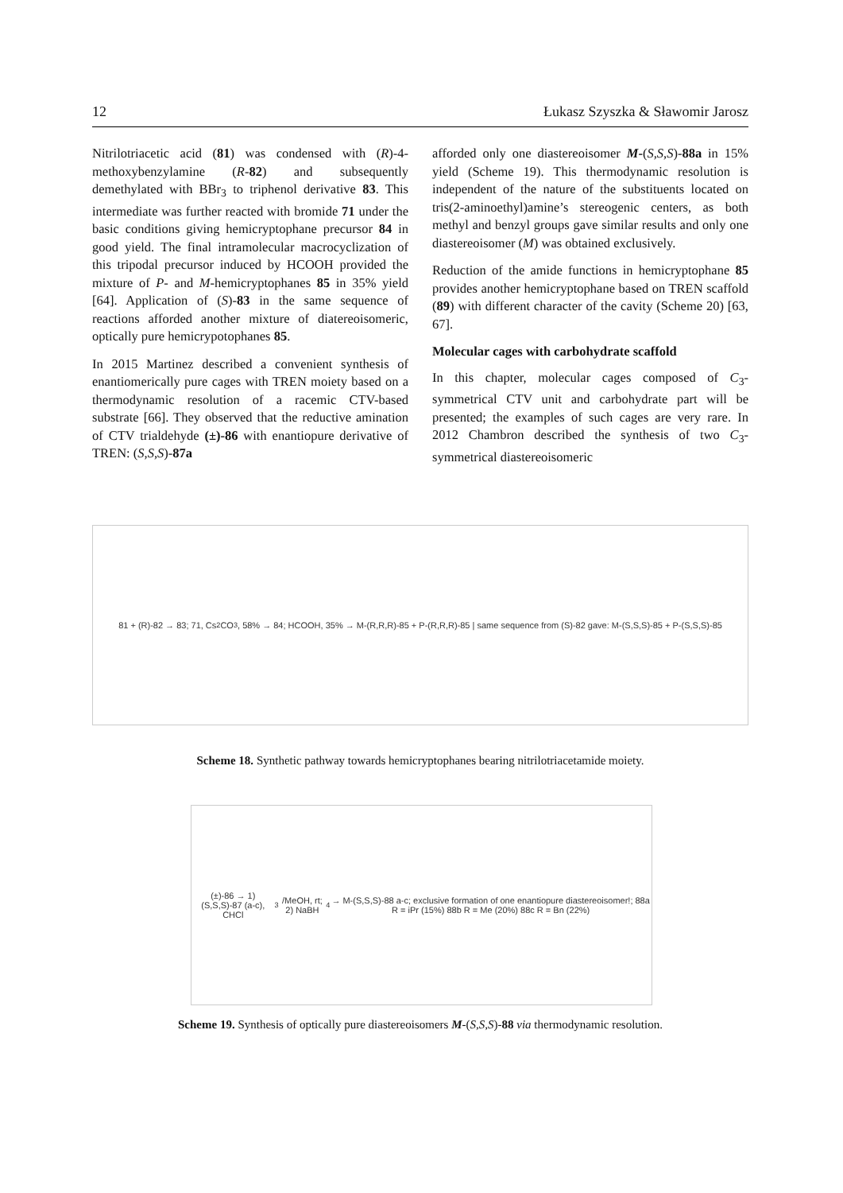12 Łukasz Szyszka & Sławomir Jarosz
Nitrilotriacetic acid (81) was condensed with (R)-4-methoxybenzylamine (R-82) and subsequently demethylated with BBr<sub>3</sub> to triphenol derivative 83. This intermediate was further reacted with bromide 71 under the basic conditions giving hemicryptophane precursor 84 in good yield. The final intramolecular macrocyclization of this tripodal precursor induced by HCOOH provided the mixture of P- and M-hemicryptophanes 85 in 35% yield [64]. Application of (S)-83 in the same sequence of reactions afforded another mixture of diatereoisomeric, optically pure hemicrypotophanes 85.
In 2015 Martinez described a convenient synthesis of enantiomerically pure cages with TREN moiety based on a thermodynamic resolution of a racemic CTV-based substrate [66]. They observed that the reductive amination of CTV trialdehyde (±)-86 with enantiopure derivative of TREN: (S,S,S)-87a
afforded only one diastereoisomer M-(S,S,S)-88a in 15% yield (Scheme 19). This thermodynamic resolution is independent of the nature of the substituents located on tris(2-aminoethyl)amine’s stereogenic centers, as both methyl and benzyl groups gave similar results and only one diastereoisomer (M) was obtained exclusively.
Reduction of the amide functions in hemicryptophane 85 provides another hemicryptophane based on TREN scaffold (89) with different character of the cavity (Scheme 20) [63, 67].
Molecular cages with carbohydrate scaffold
In this chapter, molecular cages composed of C<sub>3</sub>-symmetrical CTV unit and carbohydrate part will be presented; the examples of such cages are very rare. In 2012 Chambron described the synthesis of two C<sub>3</sub>-symmetrical diastereoisomeric
81 + (R)-82 → 83; 71, Cs<sub>2</sub>CO<sub>3</sub>, 58% → 84; HCOOH, 35% → M-(R,R,R)-85 + P-(R,R,R)-85 | same sequence from (S)-82 gave: M-(S,S,S)-85 + P-(S,S,S)-85
Scheme 18. Synthetic pathway towards hemicryptophanes bearing nitrilotriacetamide moiety.
(±)-86 → 1) (S,S,S)-87 (a-c), CHCl<sub>3</sub>/MeOH, rt; 2) NaBH<sub>4</sub> → M-(S,S,S)-88 a-c; exclusive formation of one enantiopure diastereoisomer!; 88a R = iPr (15%) 88b R = Me (20%) 88c R = Bn (22%)
Scheme 19. Synthesis of optically pure diastereoisomers M-(S,S,S)-88 via thermodynamic resolution.